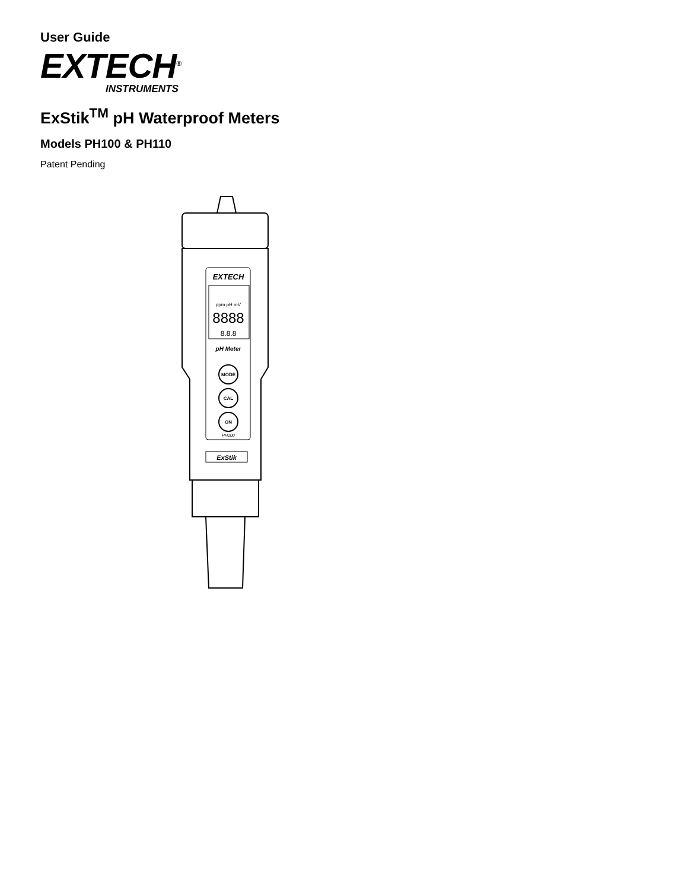User Guide
EXTECH<sup>®</sup>
INSTRUMENTS
ExStik<sup>TM</sup> pH Waterproof Meters
Models PH100 & PH110
Patent Pending
EXTECH
ppm pH mV
8888
8.8.8
pH Meter
MODE
CAL
ON
PH100
ExStik